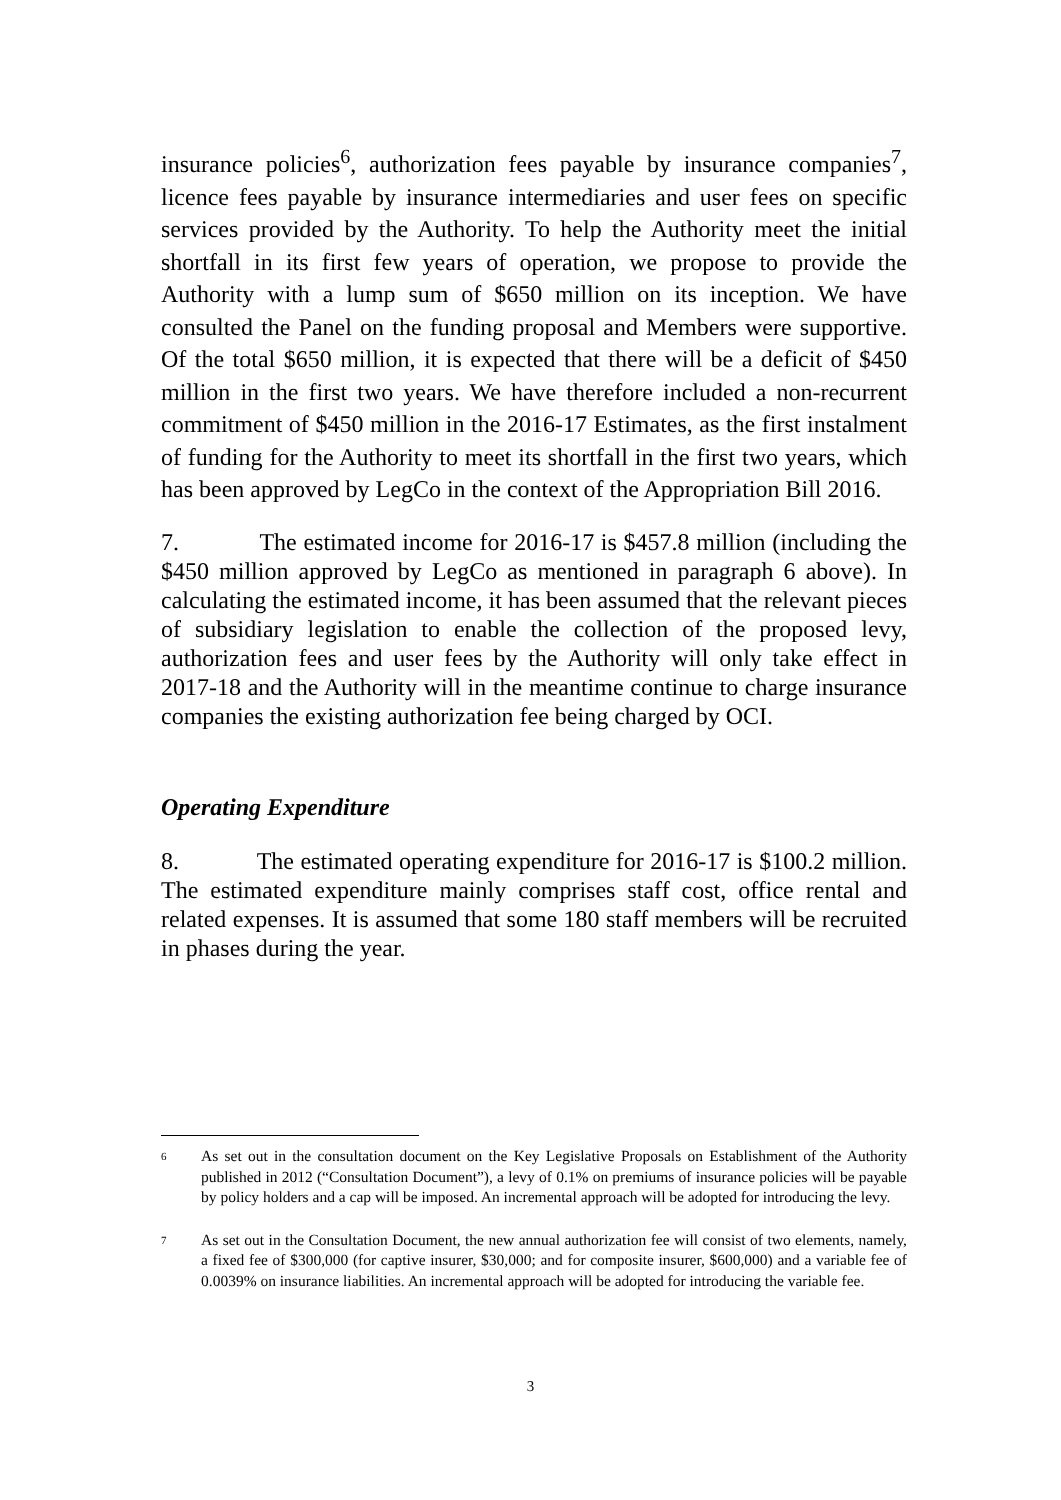insurance policies<sup>6</sup>, authorization fees payable by insurance companies<sup>7</sup>, licence fees payable by insurance intermediaries and user fees on specific services provided by the Authority. To help the Authority meet the initial shortfall in its first few years of operation, we propose to provide the Authority with a lump sum of $650 million on its inception. We have consulted the Panel on the funding proposal and Members were supportive. Of the total $650 million, it is expected that there will be a deficit of $450 million in the first two years. We have therefore included a non-recurrent commitment of $450 million in the 2016-17 Estimates, as the first instalment of funding for the Authority to meet its shortfall in the first two years, which has been approved by LegCo in the context of the Appropriation Bill 2016.
7. The estimated income for 2016-17 is $457.8 million (including the $450 million approved by LegCo as mentioned in paragraph 6 above). In calculating the estimated income, it has been assumed that the relevant pieces of subsidiary legislation to enable the collection of the proposed levy, authorization fees and user fees by the Authority will only take effect in 2017-18 and the Authority will in the meantime continue to charge insurance companies the existing authorization fee being charged by OCI.
Operating Expenditure
8. The estimated operating expenditure for 2016-17 is $100.2 million. The estimated expenditure mainly comprises staff cost, office rental and related expenses. It is assumed that some 180 staff members will be recruited in phases during the year.
6
As set out in the consultation document on the Key Legislative Proposals on Establishment of the Authority published in 2012 (“Consultation Document”), a levy of 0.1% on premiums of insurance policies will be payable by policy holders and a cap will be imposed. An incremental approach will be adopted for introducing the levy.
7
As set out in the Consultation Document, the new annual authorization fee will consist of two elements, namely, a fixed fee of $300,000 (for captive insurer, $30,000; and for composite insurer, $600,000) and a variable fee of 0.0039% on insurance liabilities. An incremental approach will be adopted for introducing the variable fee.
3